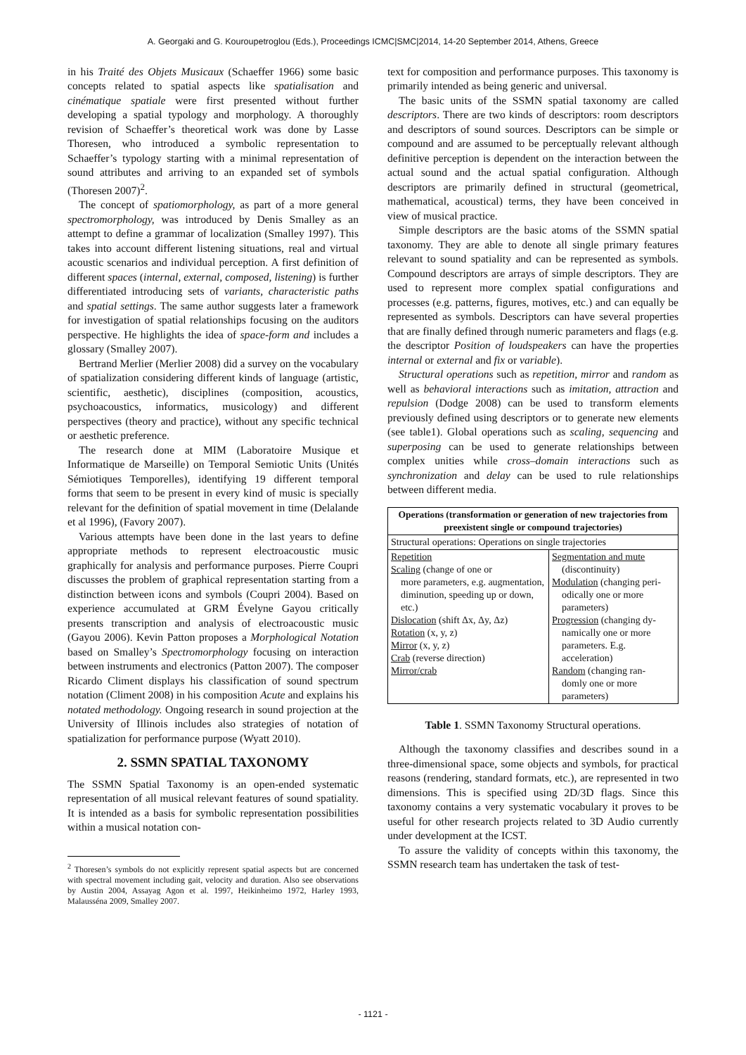A. Georgaki and G. Kouroupetroglou (Eds.), Proceedings ICMC|SMC|2014, 14-20 September 2014, Athens, Greece
in his Traité des Objets Musicaux (Schaeffer 1966) some basic concepts related to spatial aspects like spatialisation and cinématique spatiale were first presented without further developing a spatial typology and morphology. A thoroughly revision of Schaeffer’s theoretical work was done by Lasse Thoresen, who introduced a symbolic representation to Schaeffer’s typology starting with a minimal representation of sound attributes and arriving to an expanded set of symbols (Thoresen 2007)<sup>2</sup>.
The concept of spatiomorphology, as part of a more general spectromorphology, was introduced by Denis Smalley as an attempt to define a grammar of localization (Smalley 1997). This takes into account different listening situations, real and virtual acoustic scenarios and individual perception. A first definition of different spaces (internal, external, composed, listening) is further differentiated introducing sets of variants, characteristic paths and spatial settings. The same author suggests later a framework for investigation of spatial relationships focusing on the auditors perspective. He highlights the idea of space-form and includes a glossary (Smalley 2007).
Bertrand Merlier (Merlier 2008) did a survey on the vocabulary of spatialization considering different kinds of language (artistic, scientific, aesthetic), disciplines (composition, acoustics, psychoacoustics, informatics, musicology) and different perspectives (theory and practice), without any specific technical or aesthetic preference.
The research done at MIM (Laboratoire Musique et Informatique de Marseille) on Temporal Semiotic Units (Unités Sémiotiques Temporelles), identifying 19 different temporal forms that seem to be present in every kind of music is specially relevant for the definition of spatial movement in time (Delalande et al 1996), (Favory 2007).
Various attempts have been done in the last years to define appropriate methods to represent electroacoustic music graphically for analysis and performance purposes. Pierre Coupri discusses the problem of graphical representation starting from a distinction between icons and symbols (Coupri 2004). Based on experience accumulated at GRM Évelyne Gayou critically presents transcription and analysis of electroacoustic music (Gayou 2006). Kevin Patton proposes a Morphological Notation based on Smalley’s Spectromorphology focusing on interaction between instruments and electronics (Patton 2007). The composer Ricardo Climent displays his classification of sound spectrum notation (Climent 2008) in his composition Acute and explains his notated methodology. Ongoing research in sound projection at the University of Illinois includes also strategies of notation of spatialization for performance purpose (Wyatt 2010).
2. SSMN SPATIAL TAXONOMY
The SSMN Spatial Taxonomy is an open-ended systematic representation of all musical relevant features of sound spatiality. It is intended as a basis for symbolic representation possibilities within a musical notation con-
<sup>2</sup> Thoresen’s symbols do not explicitly represent spatial aspects but are concerned with spectral movement including gait, velocity and duration. Also see observations by Austin 2004, Assayag Agon et al. 1997, Heikinheimo 1972, Harley 1993, Malausséna 2009, Smalley 2007.
text for composition and performance purposes. This taxonomy is primarily intended as being generic and universal.
The basic units of the SSMN spatial taxonomy are called descriptors. There are two kinds of descriptors: room descriptors and descriptors of sound sources. Descriptors can be simple or compound and are assumed to be perceptually relevant although definitive perception is dependent on the interaction between the actual sound and the actual spatial configuration. Although descriptors are primarily defined in structural (geometrical, mathematical, acoustical) terms, they have been conceived in view of musical practice.
Simple descriptors are the basic atoms of the SSMN spatial taxonomy. They are able to denote all single primary features relevant to sound spatiality and can be represented as symbols. Compound descriptors are arrays of simple descriptors. They are used to represent more complex spatial configurations and processes (e.g. patterns, figures, motives, etc.) and can equally be represented as symbols. Descriptors can have several properties that are finally defined through numeric parameters and flags (e.g. the descriptor Position of loudspeakers can have the properties internal or external and fix or variable).
Structural operations such as repetition, mirror and random as well as behavioral interactions such as imitation, attraction and repulsion (Dodge 2008) can be used to transform elements previously defined using descriptors or to generate new elements (see table1). Global operations such as scaling, sequencing and superposing can be used to generate relationships between complex unities while cross–domain interactions such as synchronization and delay can be used to rule relationships between different media.
| Operations (transformation or generation of new trajectories from preexistent single or compound trajectories) | |
| --- | --- |
| Structural operations: Operations on single trajectories | |
| Repetition Scaling (change of one or more parameters, e.g. augmentation, diminution, speeding up or down, etc.) Dislocation (shift Δx, Δy, Δz) Rotation (x, y, z) Mirror (x, y, z) Crab (reverse direction) Mirror/crab | Segmentation and mute (discontinuity) Modulation (changing peri- odically one or more parameters) Progression (changing dy- namically one or more parameters. E.g. acceleration) Random (changing ran- domly one or more parameters) |
Table 1. SSMN Taxonomy Structural operations.
Although the taxonomy classifies and describes sound in a three-dimensional space, some objects and symbols, for practical reasons (rendering, standard formats, etc.), are represented in two dimensions. This is specified using 2D/3D flags. Since this taxonomy contains a very systematic vocabulary it proves to be useful for other research projects related to 3D Audio currently under development at the ICST.
To assure the validity of concepts within this taxonomy, the SSMN research team has undertaken the task of test-
- 1121 -